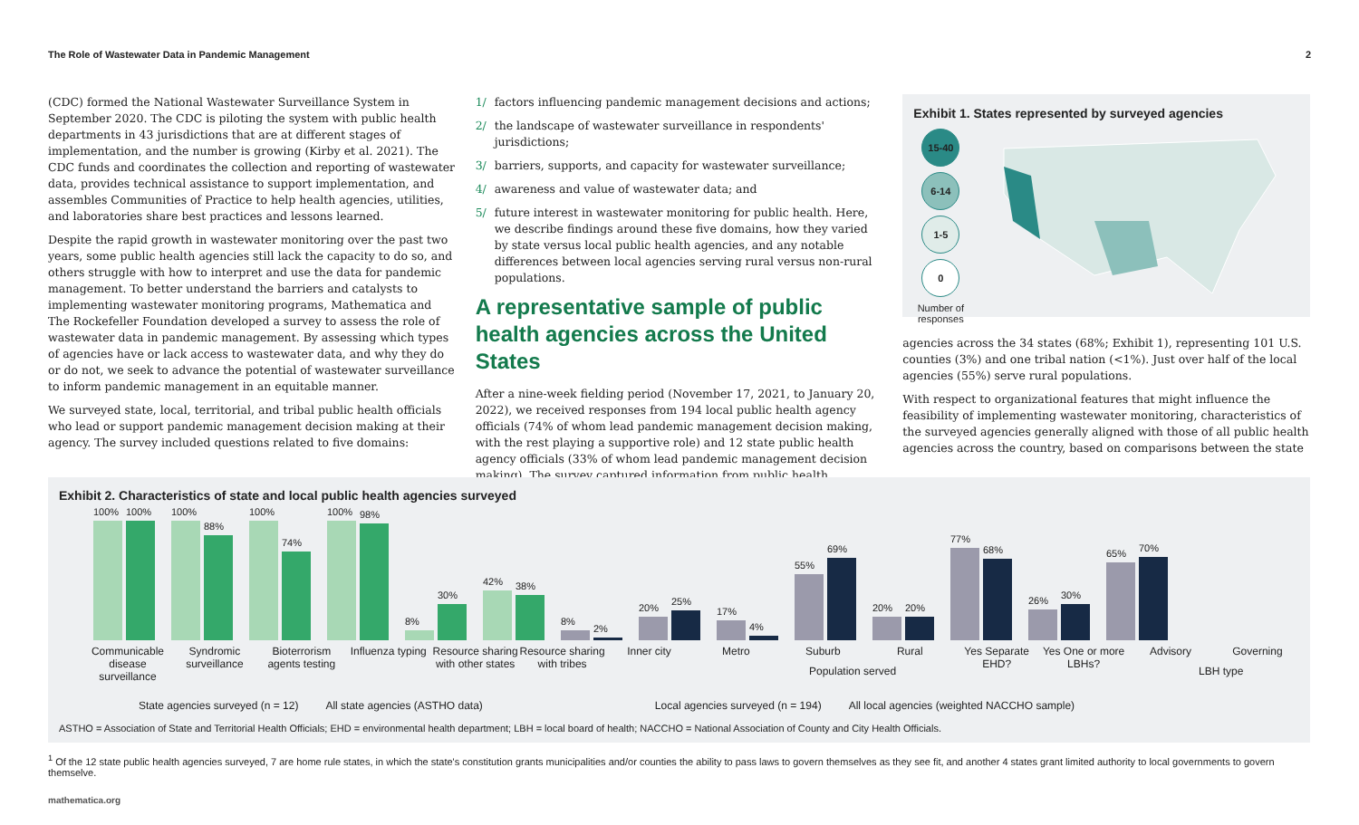The Role of Wastewater Data in Pandemic Management 2
(CDC) formed the National Wastewater Surveillance System in September 2020. The CDC is piloting the system with public health departments in 43 jurisdictions that are at different stages of implementation, and the number is growing (Kirby et al. 2021). The CDC funds and coordinates the collection and reporting of wastewater data, provides technical assistance to support implementation, and assembles Communities of Practice to help health agencies, utilities, and laboratories share best practices and lessons learned.
Despite the rapid growth in wastewater monitoring over the past two years, some public health agencies still lack the capacity to do so, and others struggle with how to interpret and use the data for pandemic management. To better understand the barriers and catalysts to implementing wastewater monitoring programs, Mathematica and The Rockefeller Foundation developed a survey to assess the role of wastewater data in pandemic management. By assessing which types of agencies have or lack access to wastewater data, and why they do or do not, we seek to advance the potential of wastewater surveillance to inform pandemic management in an equitable manner.
We surveyed state, local, territorial, and tribal public health officials who lead or support pandemic management decision making at their agency. The survey included questions related to five domains:
1/ factors influencing pandemic management decisions and actions;
2/ the landscape of wastewater surveillance in respondents' jurisdictions;
3/ barriers, supports, and capacity for wastewater surveillance;
4/ awareness and value of wastewater data; and
5/ future interest in wastewater monitoring for public health. Here, we describe findings around these five domains, how they varied by state versus local public health agencies, and any notable differences between local agencies serving rural versus non-rural populations.
A representative sample of public health agencies across the United States
After a nine-week fielding period (November 17, 2021, to January 20, 2022), we received responses from 194 local public health agency officials (74% of whom lead pandemic management decision making, with the rest playing a supportive role) and 12 state public health agency officials (33% of whom lead pandemic management decision making). The survey captured information from public health
Exhibit 1. States represented by surveyed agencies
15-40
6-14
1-5
0
Number of responses
agencies across the 34 states (68%; Exhibit 1), representing 101 U.S. counties (3%) and one tribal nation (<1%). Just over half of the local agencies (55%) serve rural populations.
With respect to organizational features that might influence the feasibility of implementing wastewater monitoring, characteristics of the surveyed agencies generally aligned with those of all public health agencies across the country, based on comparisons between the state
Exhibit 2. Characteristics of state and local public health agencies surveyed
100%
100%
100%
88%
100%
74%
100%
98%
8%
30%
42%
38%
8%
2%
20%
25%
17%
4%
55%
69%
20%
20%
77%
68%
26%
30%
65%
70%
Communicable disease surveillance
Syndromic surveillance Bioterrorism agents testing Influenza typing Resource sharing with other states
Resource sharing with tribes Inner city Metro Suburb Rural Yes Separate EHD? Yes One or more LBHs? Advisory Governing
Population served LBH type
State agencies surveyed (n = 12) All state agencies (ASTHO data) Local agencies surveyed (n = 194) All local agencies (weighted NACCHO sample)
ASTHO = Association of State and Territorial Health Officials; EHD = environmental health department; LBH = local board of health; NACCHO = National Association of County and City Health Officials.
<sup>1</sup> Of the 12 state public health agencies surveyed, 7 are home rule states, in which the state's constitution grants municipalities and/or counties the ability to pass laws to govern themselves as they see fit, and another 4 states grant limited authority to local governments to govern themselve.
mathematica.org